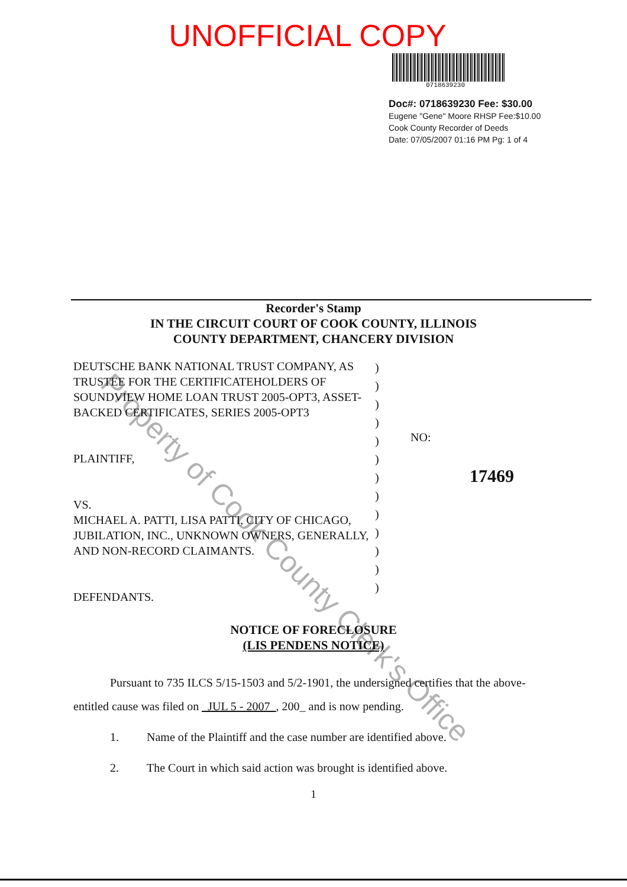UNOFFICIAL COPY
0718639230
Doc#: 0718639230 Fee: $30.00
Eugene "Gene" Moore RHSP Fee:$10.00
Cook County Recorder of Deeds
Date: 07/05/2007 01:16 PM Pg: 1 of 4
Recorder's Stamp
IN THE CIRCUIT COURT OF COOK COUNTY, ILLINOIS
COUNTY DEPARTMENT, CHANCERY DIVISION
DEUTSCHE BANK NATIONAL TRUST COMPANY, AS TRUSTEE FOR THE CERTIFICATEHOLDERS OF SOUNDVIEW HOME LOAN TRUST 2005-OPT3, ASSET-BACKED CERTIFICATES, SERIES 2005-OPT3
PLAINTIFF,
VS.
MICHAEL A. PATTI, LISA PATTI, CITY OF CHICAGO, JUBILATION, INC., UNKNOWN OWNERS, GENERALLY, AND NON-RECORD CLAIMANTS.
DEFENDANTS.
)
)
)
)
)
)
)
)
)
)
)
)
)
NO:
17469
NOTICE OF FORECLOSURE
(LIS PENDENS NOTICE)
Pursuant to 735 ILCS 5/15-1503 and 5/2-1901, the undersigned certifies that the above-entitled cause was filed on JUL 5 - 2007 , 200_ and is now pending.
1. Name of the Plaintiff and the case number are identified above.
2. The Court in which said action was brought is identified above.
1
Property of Cook County Clerk's Office